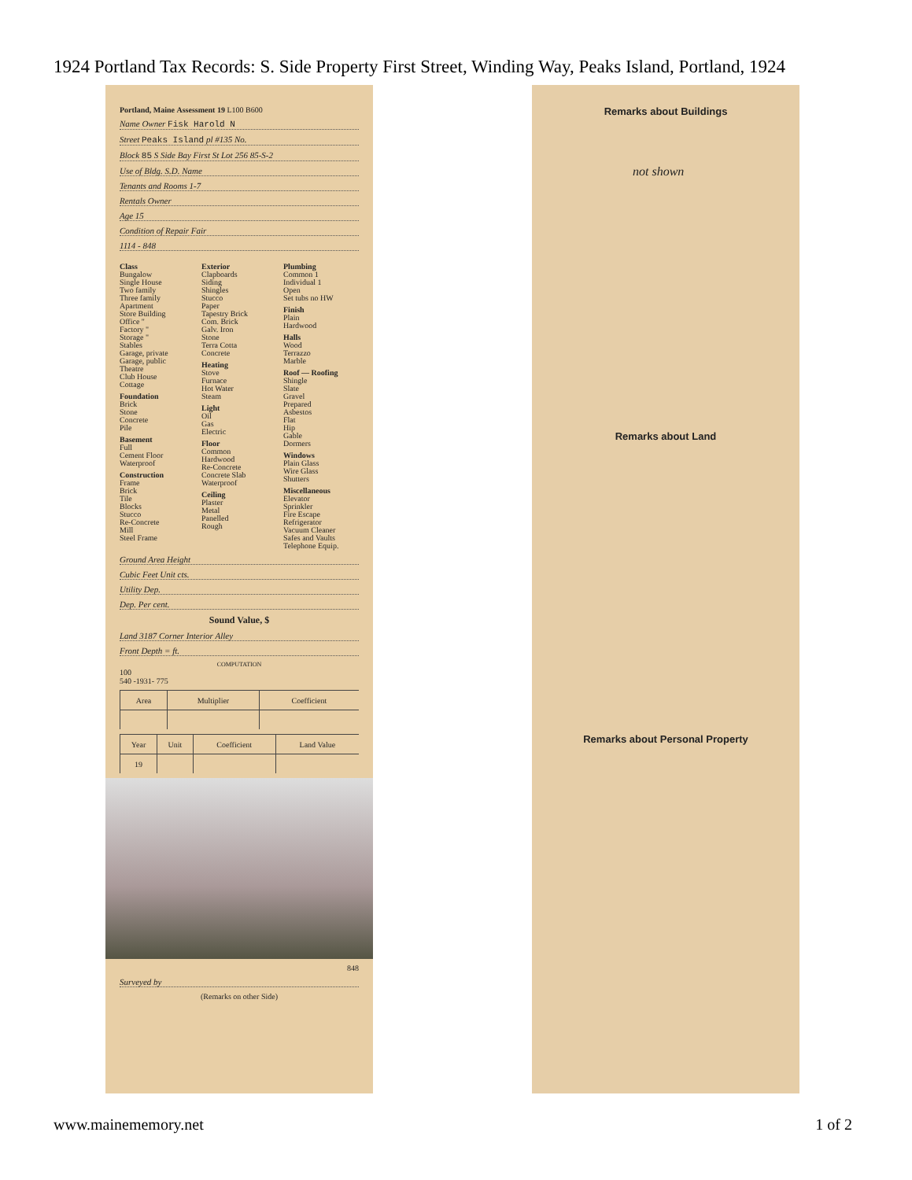1924 Portland Tax Records: S. Side Property First Street, Winding Way, Peaks Island, Portland, 1924
Portland, Maine Assessment 19 L100 B600
Name Owner Fisk Harold N
Street Peaks Island pl #135 No.
Block 85 S Side Bay First St Lot 256 85-S-2
Use of Bldg. S.D. Name
Tenants and Rooms 1-7
Rentals Owner
Age 15
Condition of Repair Fair
1114 - 848
Class
Bungalow
Single House
Two family
Three family
Apartment
Store Building
Office "
Factory "
Storage "
Stables
Garage, private
Garage, public
Theatre
Club House
Cottage
Foundation
Brick
Stone
Concrete
Pile
Basement
Full
Cement Floor
Waterproof
Construction
Frame
Brick
Tile
Blocks
Stucco
Re-Concrete
Mill
Steel Frame
Exterior
Clapboards
Siding
Shingles
Stucco
Paper
Tapestry Brick
Com. Brick
Galv. Iron
Stone
Terra Cotta
Concrete
Heating
Stove
Furnace
Hot Water
Steam
Light
Oil
Gas
Electric
Floor
Common
Hardwood
Re-Concrete
Concrete Slab
Waterproof
Ceiling
Plaster
Metal
Panelled
Rough
Plumbing
Common 1
Individual 1
Open
Set tubs no HW
Finish
Plain
Hardwood
Halls
Wood
Terrazzo
Marble
Roof — Roofing
Shingle
Slate
Gravel
Prepared
Asbestos
Flat
Hip
Gable
Dormers
Windows
Plain Glass
Wire Glass
Shutters
Miscellaneous
Elevator
Sprinkler
Fire Escape
Refrigerator
Vacuum Cleaner
Safes and Vaults
Telephone Equip.
Ground Area Height
Cubic Feet Unit cts.
Utility Dep.
Dep. Per cent.
Sound Value, $
Land 3187 Corner Interior Alley
Front Depth = ft.
COMPUTATION
100
540 -1931- 775
| Area | Multiplier | Coefficient |
| --- | --- | --- |
| Year | Unit | Coefficient | Land Value |
| --- | --- | --- | --- |
| 19 | | | |
848
Surveyed by
(Remarks on other Side)
Remarks about Buildings
not shown
Remarks about Land
Remarks about Personal Property
www.mainememory.net 1 of 2